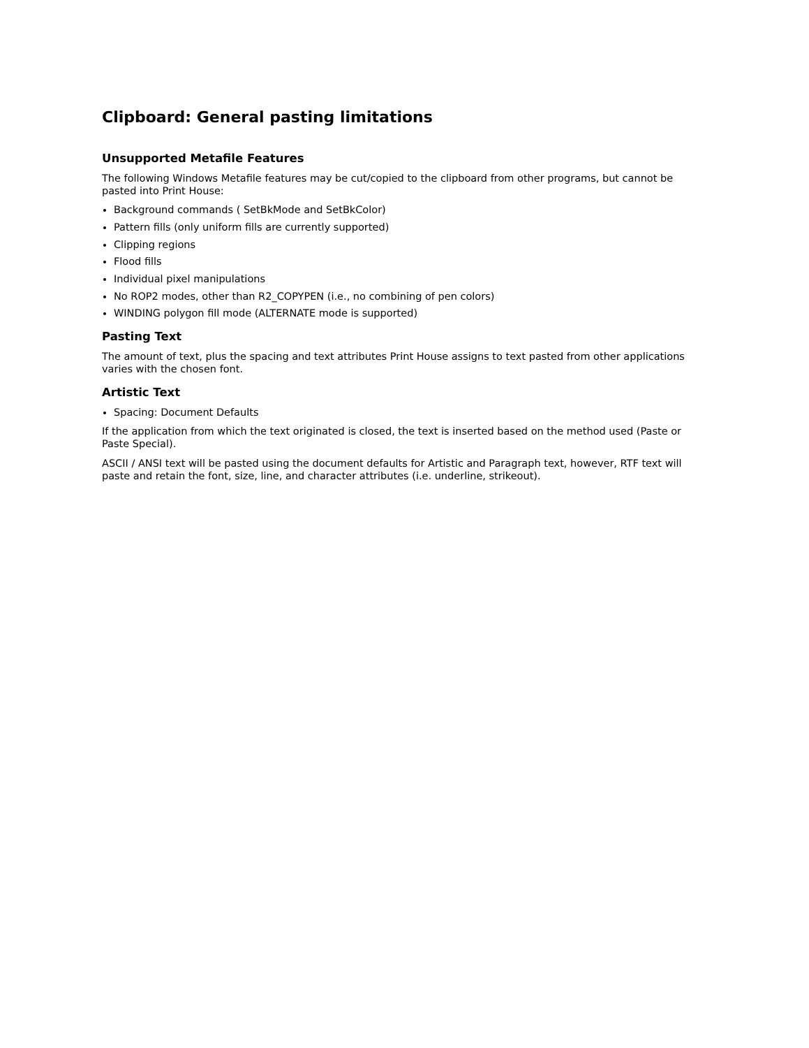Clipboard: General pasting limitations
Unsupported Metafile Features
The following Windows Metafile features may be cut/copied to the clipboard from other programs, but cannot be pasted into Print House:
Background commands ( SetBkMode and SetBkColor)
Pattern fills (only uniform fills are currently supported)
Clipping regions
Flood fills
Individual pixel manipulations
No ROP2 modes, other than R2_COPYPEN (i.e., no combining of pen colors)
WINDING polygon fill mode (ALTERNATE mode is supported)
Pasting Text
The amount of text, plus the spacing and text attributes Print House assigns to text pasted from other applications varies with the chosen font.
Artistic Text
Spacing: Document Defaults
If the application from which the text originated is closed, the text is inserted based on the method used (Paste or Paste Special).
ASCII / ANSI text will be pasted using the document defaults for Artistic and Paragraph text, however, RTF text will paste and retain the font, size, line, and character attributes (i.e. underline, strikeout).